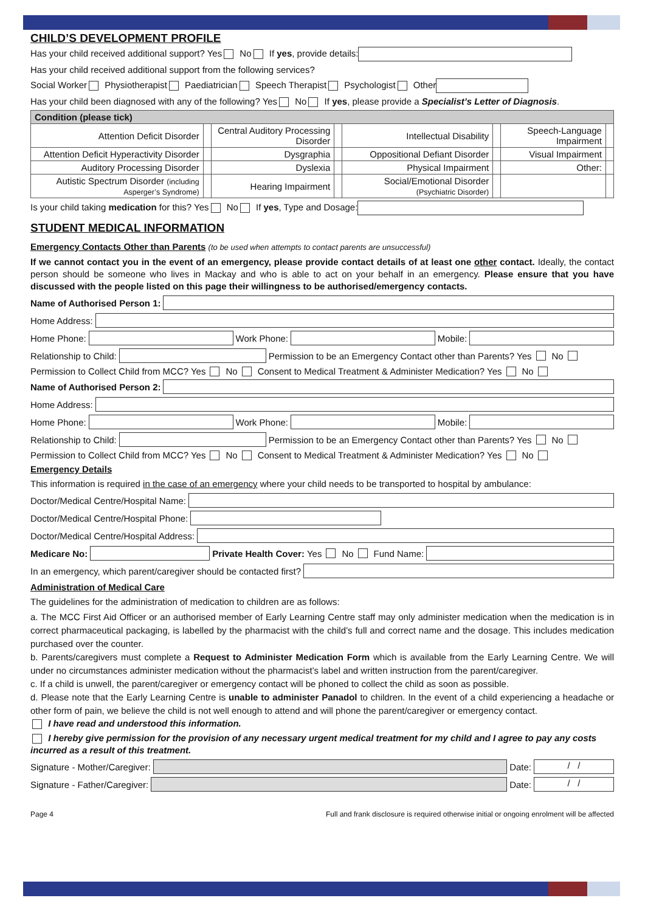CHILD’S DEVELOPMENT PROFILE
Has your child received additional support? Yes No If yes, provide details:
Has your child received additional support from the following services?
Social Worker Physiotherapist Paediatrician Speech Therapist Psychologist Other
Has your child been diagnosed with any of the following? Yes No If yes, please provide a Specialist’s Letter of Diagnosis.
| Condition (please tick) | | | | | | | |
| --- | --- | --- | --- | --- | --- | --- | --- |
| Attention Deficit Disorder | | Central Auditory Processing Disorder | | Intellectual Disability | | Speech-Language Impairment | |
| Attention Deficit Hyperactivity Disorder | | Dysgraphia | | Oppositional Defiant Disorder | | Visual Impairment | |
| Auditory Processing Disorder | | Dyslexia | | Physical Impairment | | Other: | |
| Autistic Spectrum Disorder (including Asperger’s Syndrome) | | Hearing Impairment | | Social/Emotional Disorder (Psychiatric Disorder) | | | |
Is your child taking medication for this? Yes No If yes, Type and Dosage:
STUDENT MEDICAL INFORMATION
Emergency Contacts Other than Parents (to be used when attempts to contact parents are unsuccessful)
If we cannot contact you in the event of an emergency, please provide contact details of at least one other contact. Ideally, the contact person should be someone who lives in Mackay and who is able to act on your behalf in an emergency. Please ensure that you have discussed with the people listed on this page their willingness to be authorised/emergency contacts.
Name of Authorised Person 1:
Home Address:
Home Phone: Work Phone: Mobile:
Relationship to Child: Permission to be an Emergency Contact other than Parents? Yes No
Permission to Collect Child from MCC? Yes No Consent to Medical Treatment & Administer Medication? Yes No
Name of Authorised Person 2:
Home Address:
Home Phone: Work Phone: Mobile:
Relationship to Child: Permission to be an Emergency Contact other than Parents? Yes No
Permission to Collect Child from MCC? Yes No Consent to Medical Treatment & Administer Medication? Yes No
Emergency Details
This information is required in the case of an emergency where your child needs to be transported to hospital by ambulance:
Doctor/Medical Centre/Hospital Name:
Doctor/Medical Centre/Hospital Phone:
Doctor/Medical Centre/Hospital Address:
Medicare No: Private Health Cover: Yes No Fund Name:
In an emergency, which parent/caregiver should be contacted first?
Administration of Medical Care
The guidelines for the administration of medication to children are as follows:
a. The MCC First Aid Officer or an authorised member of Early Learning Centre staff may only administer medication when the medication is in correct pharmaceutical packaging, is labelled by the pharmacist with the child’s full and correct name and the dosage. This includes medication purchased over the counter.
b. Parents/caregivers must complete a Request to Administer Medication Form which is available from the Early Learning Centre. We will under no circumstances administer medication without the pharmacist’s label and written instruction from the parent/caregiver.
c. If a child is unwell, the parent/caregiver or emergency contact will be phoned to collect the child as soon as possible.
d. Please note that the Early Learning Centre is unable to administer Panadol to children. In the event of a child experiencing a headache or other form of pain, we believe the child is not well enough to attend and will phone the parent/caregiver or emergency contact.
I have read and understood this information.
I hereby give permission for the provision of any necessary urgent medical treatment for my child and I agree to pay any costs incurred as a result of this treatment.
Signature - Mother/Caregiver: Date: / /
Signature - Father/Caregiver: Date: / /
Page 4 Full and frank disclosure is required otherwise initial or ongoing enrolment will be affected